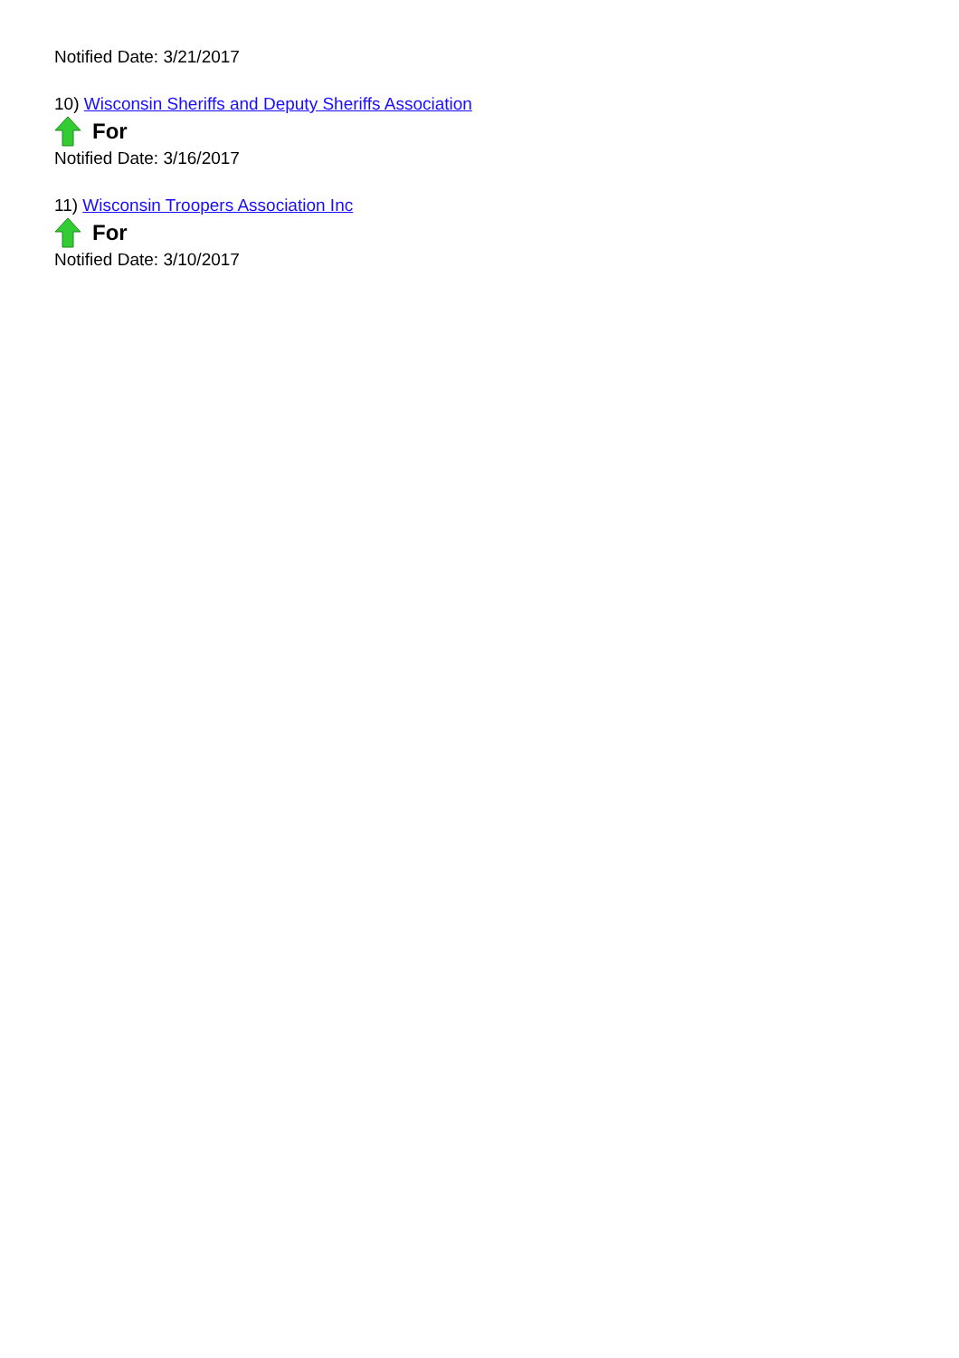Notified Date: 3/21/2017
10) Wisconsin Sheriffs and Deputy Sheriffs Association
For
Notified Date: 3/16/2017
11) Wisconsin Troopers Association Inc
For
Notified Date: 3/10/2017